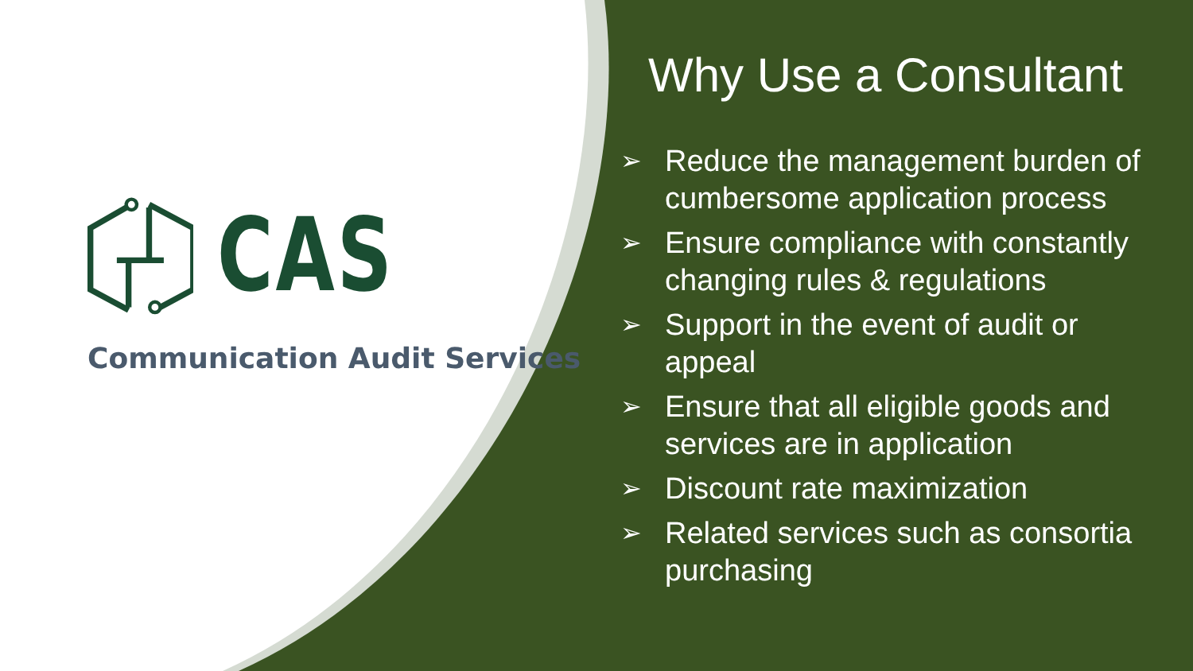CAS
Communication Audit Services
Why Use a Consultant
➢ Reduce the management burden of cumbersome application process
➢ Ensure compliance with constantly changing rules & regulations
➢ Support in the event of audit or appeal
➢ Ensure that all eligible goods and services are in application
➢ Discount rate maximization
➢ Related services such as consortia purchasing